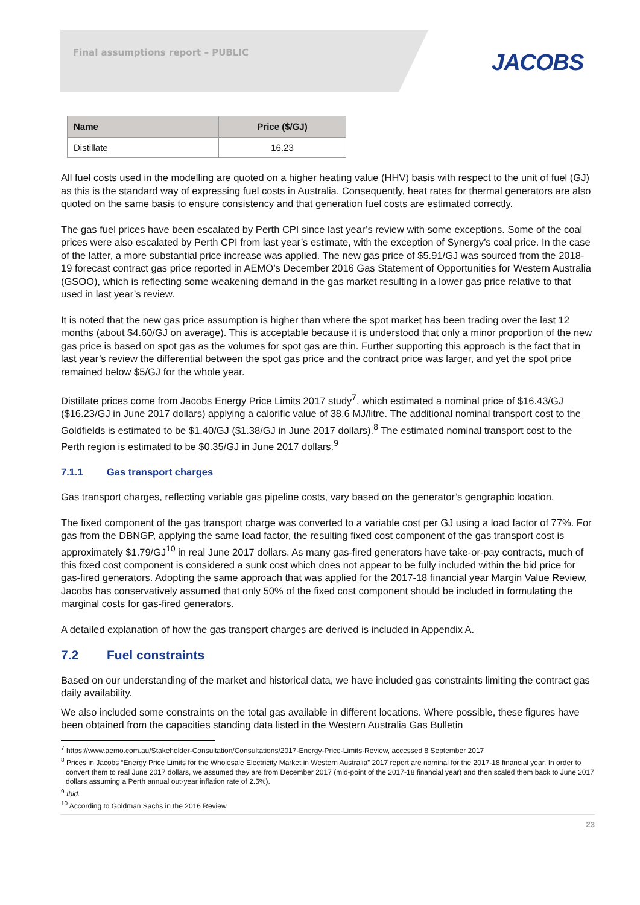Final assumptions report – PUBLIC
JACOBS
| Name | Price ($/GJ) |
| --- | --- |
| Distillate | 16.23 |
All fuel costs used in the modelling are quoted on a higher heating value (HHV) basis with respect to the unit of fuel (GJ) as this is the standard way of expressing fuel costs in Australia. Consequently, heat rates for thermal generators are also quoted on the same basis to ensure consistency and that generation fuel costs are estimated correctly.
The gas fuel prices have been escalated by Perth CPI since last year’s review with some exceptions. Some of the coal prices were also escalated by Perth CPI from last year’s estimate, with the exception of Synergy’s coal price. In the case of the latter, a more substantial price increase was applied. The new gas price of $5.91/GJ was sourced from the 2018-19 forecast contract gas price reported in AEMO’s December 2016 Gas Statement of Opportunities for Western Australia (GSOO), which is reflecting some weakening demand in the gas market resulting in a lower gas price relative to that used in last year’s review.
It is noted that the new gas price assumption is higher than where the spot market has been trading over the last 12 months (about $4.60/GJ on average). This is acceptable because it is understood that only a minor proportion of the new gas price is based on spot gas as the volumes for spot gas are thin. Further supporting this approach is the fact that in last year’s review the differential between the spot gas price and the contract price was larger, and yet the spot price remained below $5/GJ for the whole year.
Distillate prices come from Jacobs Energy Price Limits 2017 study<sup>7</sup>, which estimated a nominal price of $16.43/GJ ($16.23/GJ in June 2017 dollars) applying a calorific value of 38.6 MJ/litre. The additional nominal transport cost to the Goldfields is estimated to be $1.40/GJ ($1.38/GJ in June 2017 dollars).<sup>8</sup> The estimated nominal transport cost to the Perth region is estimated to be $0.35/GJ in June 2017 dollars.<sup>9</sup>
7.1.1 Gas transport charges
Gas transport charges, reflecting variable gas pipeline costs, vary based on the generator’s geographic location.
The fixed component of the gas transport charge was converted to a variable cost per GJ using a load factor of 77%. For gas from the DBNGP, applying the same load factor, the resulting fixed cost component of the gas transport cost is approximately $1.79/GJ<sup>10</sup> in real June 2017 dollars. As many gas-fired generators have take-or-pay contracts, much of this fixed cost component is considered a sunk cost which does not appear to be fully included within the bid price for gas-fired generators. Adopting the same approach that was applied for the 2017-18 financial year Margin Value Review, Jacobs has conservatively assumed that only 50% of the fixed cost component should be included in formulating the marginal costs for gas-fired generators.
A detailed explanation of how the gas transport charges are derived is included in Appendix A.
7.2 Fuel constraints
Based on our understanding of the market and historical data, we have included gas constraints limiting the contract gas daily availability.
We also included some constraints on the total gas available in different locations. Where possible, these figures have been obtained from the capacities standing data listed in the Western Australia Gas Bulletin
<sup>7</sup> https://www.aemo.com.au/Stakeholder-Consultation/Consultations/2017-Energy-Price-Limits-Review, accessed 8 September 2017
<sup>8</sup> Prices in Jacobs “Energy Price Limits for the Wholesale Electricity Market in Western Australia” 2017 report are nominal for the 2017-18 financial year. In order to convert them to real June 2017 dollars, we assumed they are from December 2017 (mid-point of the 2017-18 financial year) and then scaled them back to June 2017 dollars assuming a Perth annual out-year inflation rate of 2.5%).
<sup>9</sup> Ibid.
<sup>10</sup> According to Goldman Sachs in the 2016 Review
23